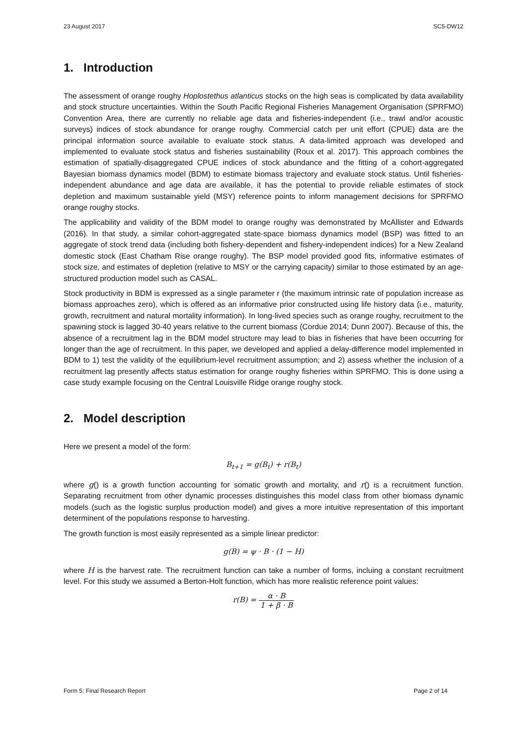23 August 2017 SC5-DW12
1. Introduction
The assessment of orange roughy Hoplostethus atlanticus stocks on the high seas is complicated by data availability and stock structure uncertainties. Within the South Pacific Regional Fisheries Management Organisation (SPRFMO) Convention Area, there are currently no reliable age data and fisheries-independent (i.e., trawl and/or acoustic surveys) indices of stock abundance for orange roughy. Commercial catch per unit effort (CPUE) data are the principal information source available to evaluate stock status. A data-limited approach was developed and implemented to evaluate stock status and fisheries sustainability (Roux et al. 2017). This approach combines the estimation of spatially-disaggregated CPUE indices of stock abundance and the fitting of a cohort-aggregated Bayesian biomass dynamics model (BDM) to estimate biomass trajectory and evaluate stock status. Until fisheries-independent abundance and age data are available, it has the potential to provide reliable estimates of stock depletion and maximum sustainable yield (MSY) reference points to inform management decisions for SPRFMO orange roughy stocks.
The applicability and validity of the BDM model to orange roughy was demonstrated by McAllister and Edwards (2016). In that study, a similar cohort-aggregated state-space biomass dynamics model (BSP) was fitted to an aggregate of stock trend data (including both fishery-dependent and fishery-independent indices) for a New Zealand domestic stock (East Chatham Rise orange roughy). The BSP model provided good fits, informative estimates of stock size, and estimates of depletion (relative to MSY or the carrying capacity) similar to those estimated by an age-structured production model such as CASAL.
Stock productivity in BDM is expressed as a single parameter r (the maximum intrinsic rate of population increase as biomass approaches zero), which is offered as an informative prior constructed using life history data (i.e., maturity, growth, recruitment and natural mortality information). In long-lived species such as orange roughy, recruitment to the spawning stock is lagged 30-40 years relative to the current biomass (Cordue 2014; Dunn 2007). Because of this, the absence of a recruitment lag in the BDM model structure may lead to bias in fisheries that have been occurring for longer than the age of recruitment. In this paper, we developed and applied a delay-difference model implemented in BDM to 1) test the validity of the equilibrium-level recruitment assumption; and 2) assess whether the inclusion of a recruitment lag presently affects status estimation for orange roughy fisheries within SPRFMO. This is done using a case study example focusing on the Central Louisville Ridge orange roughy stock.
2. Model description
Here we present a model of the form:
B<sub>t+1</sub> = g(B<sub>t</sub>) + r(B<sub>t</sub>)
where g() is a growth function accounting for somatic growth and mortality, and r() is a recruitment function. Separating recruitment from other dynamic processes distinguishes this model class from other biomass dynamic models (such as the logistic surplus production model) and gives a more intuitive representation of this important determinent of the populations response to harvesting.
The growth function is most easily represented as a simple linear predictor:
g(B) = ψ · B · (1 − H)
where H is the harvest rate. The recruitment function can take a number of forms, incluing a constant recruitment level. For this study we assumed a Berton-Holt function, which has more realistic reference point values:
r(B) = α · B 1 + β · B
Form 5: Final Research Report Page 2 of 14